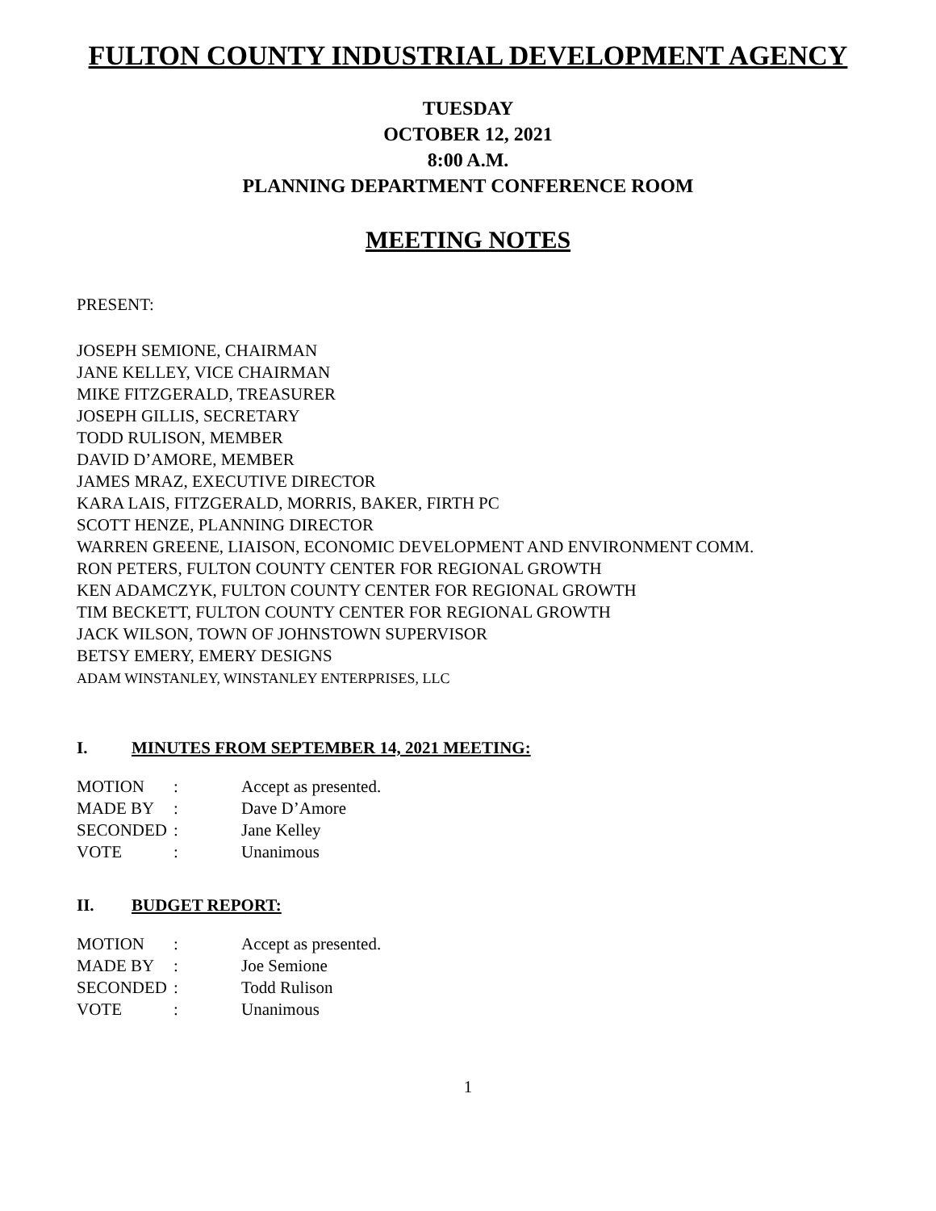FULTON COUNTY INDUSTRIAL DEVELOPMENT AGENCY
TUESDAY
OCTOBER 12, 2021
8:00 A.M.
PLANNING DEPARTMENT CONFERENCE ROOM
MEETING NOTES
PRESENT:
JOSEPH SEMIONE, CHAIRMAN
JANE KELLEY, VICE CHAIRMAN
MIKE FITZGERALD, TREASURER
JOSEPH GILLIS, SECRETARY
TODD RULISON, MEMBER
DAVID D’AMORE, MEMBER
JAMES MRAZ, EXECUTIVE DIRECTOR
KARA LAIS, FITZGERALD, MORRIS, BAKER, FIRTH PC
SCOTT HENZE, PLANNING DIRECTOR
WARREN GREENE, LIAISON, ECONOMIC DEVELOPMENT AND ENVIRONMENT COMM.
RON PETERS, FULTON COUNTY CENTER FOR REGIONAL GROWTH
KEN ADAMCZYK, FULTON COUNTY CENTER FOR REGIONAL GROWTH
TIM BECKETT, FULTON COUNTY CENTER FOR REGIONAL GROWTH
JACK WILSON, TOWN OF JOHNSTOWN SUPERVISOR
BETSY EMERY, EMERY DESIGNS
ADAM WINSTANLEY, WINSTANLEY ENTERPRISES, LLC
I. MINUTES FROM SEPTEMBER 14, 2021 MEETING:
| MOTION | : | Accept as presented. |
| MADE BY | : | Dave D’Amore |
| SECONDED | : | Jane Kelley |
| VOTE | : | Unanimous |
II. BUDGET REPORT:
| MOTION | : | Accept as presented. |
| MADE BY | : | Joe Semione |
| SECONDED | : | Todd Rulison |
| VOTE | : | Unanimous |
1